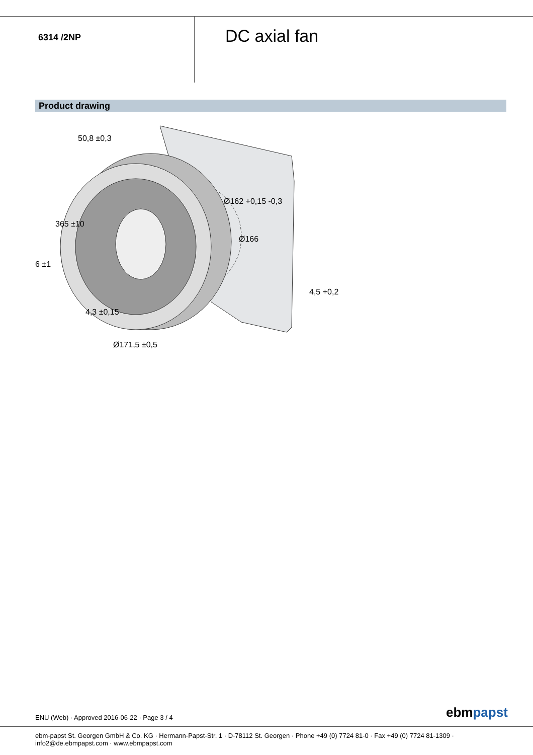6314 /2NP
DC axial fan
Product drawing
50,8 ±0,3
Ø162 +0,15 -0,3
Ø166
4,5 +0,2
4,3 ±0,15
Ø171,5 ±0,5
6 ±1
365 ±10
ENU (Web) · Approved 2016-06-22 · Page 3 / 4
ebmpapst
ebm-papst St. Georgen GmbH & Co. KG · Hermann-Papst-Str. 1 · D-78112 St. Georgen · Phone +49 (0) 7724 81-0 · Fax +49 (0) 7724 81-1309 · info2@de.ebmpapst.com · www.ebmpapst.com